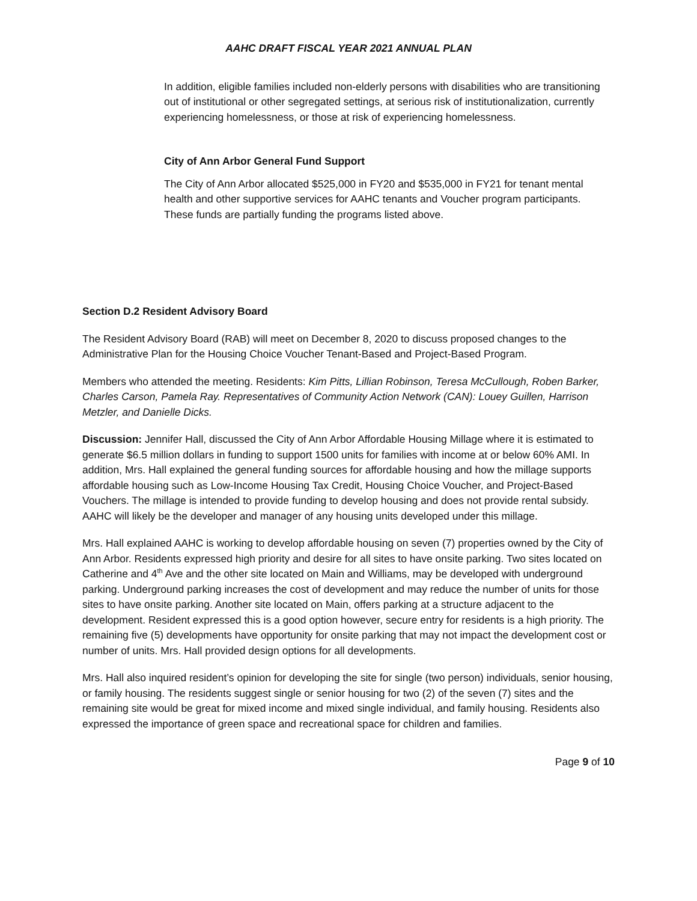AAHC DRAFT FISCAL YEAR 2021 ANNUAL PLAN
In addition, eligible families included non-elderly persons with disabilities who are transitioning out of institutional or other segregated settings, at serious risk of institutionalization, currently experiencing homelessness, or those at risk of experiencing homelessness.
City of Ann Arbor General Fund Support
The City of Ann Arbor allocated $525,000 in FY20 and $535,000 in FY21 for tenant mental health and other supportive services for AAHC tenants and Voucher program participants. These funds are partially funding the programs listed above.
Section D.2 Resident Advisory Board
The Resident Advisory Board (RAB) will meet on December 8, 2020 to discuss proposed changes to the Administrative Plan for the Housing Choice Voucher Tenant-Based and Project-Based Program.
Members who attended the meeting. Residents: Kim Pitts, Lillian Robinson, Teresa McCullough, Roben Barker, Charles Carson, Pamela Ray. Representatives of Community Action Network (CAN): Louey Guillen, Harrison Metzler, and Danielle Dicks.
Discussion: Jennifer Hall, discussed the City of Ann Arbor Affordable Housing Millage where it is estimated to generate $6.5 million dollars in funding to support 1500 units for families with income at or below 60% AMI. In addition, Mrs. Hall explained the general funding sources for affordable housing and how the millage supports affordable housing such as Low-Income Housing Tax Credit, Housing Choice Voucher, and Project-Based Vouchers. The millage is intended to provide funding to develop housing and does not provide rental subsidy. AAHC will likely be the developer and manager of any housing units developed under this millage.
Mrs. Hall explained AAHC is working to develop affordable housing on seven (7) properties owned by the City of Ann Arbor. Residents expressed high priority and desire for all sites to have onsite parking. Two sites located on Catherine and 4<sup>th</sup> Ave and the other site located on Main and Williams, may be developed with underground parking. Underground parking increases the cost of development and may reduce the number of units for those sites to have onsite parking. Another site located on Main, offers parking at a structure adjacent to the development. Resident expressed this is a good option however, secure entry for residents is a high priority. The remaining five (5) developments have opportunity for onsite parking that may not impact the development cost or number of units. Mrs. Hall provided design options for all developments.
Mrs. Hall also inquired resident’s opinion for developing the site for single (two person) individuals, senior housing, or family housing. The residents suggest single or senior housing for two (2) of the seven (7) sites and the remaining site would be great for mixed income and mixed single individual, and family housing. Residents also expressed the importance of green space and recreational space for children and families.
Page 9 of 10